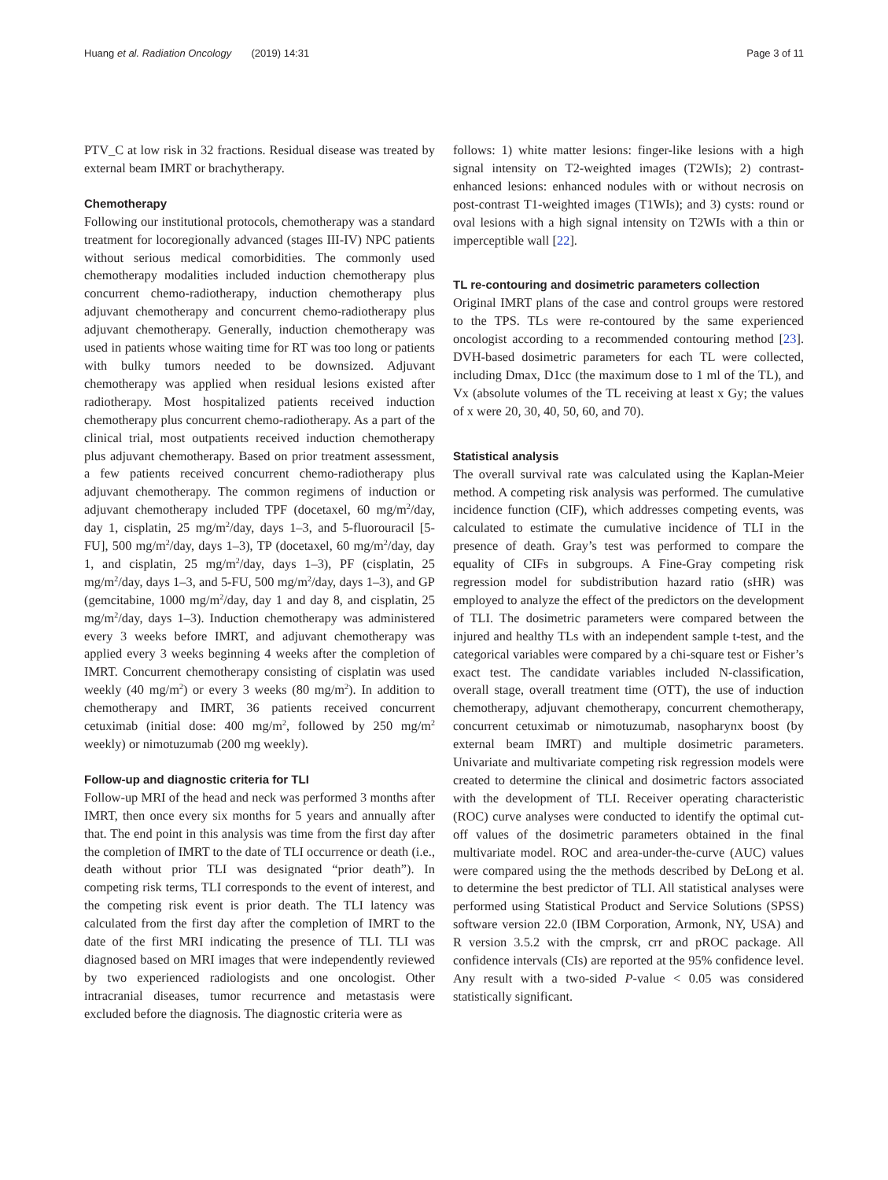Huang et al. Radiation Oncology (2019) 14:31 Page 3 of 11
PTV_C at low risk in 32 fractions. Residual disease was treated by external beam IMRT or brachytherapy.
Chemotherapy
Following our institutional protocols, chemotherapy was a standard treatment for locoregionally advanced (stages III-IV) NPC patients without serious medical comorbidities. The commonly used chemotherapy modalities included induction chemotherapy plus concurrent chemo-radiotherapy, induction chemotherapy plus adjuvant chemotherapy and concurrent chemo-radiotherapy plus adjuvant chemotherapy. Generally, induction chemotherapy was used in patients whose waiting time for RT was too long or patients with bulky tumors needed to be downsized. Adjuvant chemotherapy was applied when residual lesions existed after radiotherapy. Most hospitalized patients received induction chemotherapy plus concurrent chemo-radiotherapy. As a part of the clinical trial, most outpatients received induction chemotherapy plus adjuvant chemotherapy. Based on prior treatment assessment, a few patients received concurrent chemo-radiotherapy plus adjuvant chemotherapy. The common regimens of induction or adjuvant chemotherapy included TPF (docetaxel, 60 mg/m<sup>2</sup>/day, day 1, cisplatin, 25 mg/m<sup>2</sup>/day, days 1–3, and 5-fluorouracil [5-FU], 500 mg/m<sup>2</sup>/day, days 1–3), TP (docetaxel, 60 mg/m<sup>2</sup>/day, day 1, and cisplatin, 25 mg/m<sup>2</sup>/day, days 1–3), PF (cisplatin, 25 mg/m<sup>2</sup>/day, days 1–3, and 5-FU, 500 mg/m<sup>2</sup>/day, days 1–3), and GP (gemcitabine, 1000 mg/m<sup>2</sup>/day, day 1 and day 8, and cisplatin, 25 mg/m<sup>2</sup>/day, days 1–3). Induction chemotherapy was administered every 3 weeks before IMRT, and adjuvant chemotherapy was applied every 3 weeks beginning 4 weeks after the completion of IMRT. Concurrent chemotherapy consisting of cisplatin was used weekly (40 mg/m<sup>2</sup>) or every 3 weeks (80 mg/m<sup>2</sup>). In addition to chemotherapy and IMRT, 36 patients received concurrent cetuximab (initial dose: 400 mg/m<sup>2</sup>, followed by 250 mg/m<sup>2</sup> weekly) or nimotuzumab (200 mg weekly).
Follow-up and diagnostic criteria for TLI
Follow-up MRI of the head and neck was performed 3 months after IMRT, then once every six months for 5 years and annually after that. The end point in this analysis was time from the first day after the completion of IMRT to the date of TLI occurrence or death (i.e., death without prior TLI was designated “prior death”). In competing risk terms, TLI corresponds to the event of interest, and the competing risk event is prior death. The TLI latency was calculated from the first day after the completion of IMRT to the date of the first MRI indicating the presence of TLI. TLI was diagnosed based on MRI images that were independently reviewed by two experienced radiologists and one oncologist. Other intracranial diseases, tumor recurrence and metastasis were excluded before the diagnosis. The diagnostic criteria were as
follows: 1) white matter lesions: finger-like lesions with a high signal intensity on T2-weighted images (T2WIs); 2) contrast-enhanced lesions: enhanced nodules with or without necrosis on post-contrast T1-weighted images (T1WIs); and 3) cysts: round or oval lesions with a high signal intensity on T2WIs with a thin or imperceptible wall [22].
TL re-contouring and dosimetric parameters collection
Original IMRT plans of the case and control groups were restored to the TPS. TLs were re-contoured by the same experienced oncologist according to a recommended contouring method [23]. DVH-based dosimetric parameters for each TL were collected, including Dmax, D1cc (the maximum dose to 1 ml of the TL), and Vx (absolute volumes of the TL receiving at least x Gy; the values of x were 20, 30, 40, 50, 60, and 70).
Statistical analysis
The overall survival rate was calculated using the Kaplan-Meier method. A competing risk analysis was performed. The cumulative incidence function (CIF), which addresses competing events, was calculated to estimate the cumulative incidence of TLI in the presence of death. Gray’s test was performed to compare the equality of CIFs in subgroups. A Fine-Gray competing risk regression model for subdistribution hazard ratio (sHR) was employed to analyze the effect of the predictors on the development of TLI. The dosimetric parameters were compared between the injured and healthy TLs with an independent sample t-test, and the categorical variables were compared by a chi-square test or Fisher’s exact test. The candidate variables included N-classification, overall stage, overall treatment time (OTT), the use of induction chemotherapy, adjuvant chemotherapy, concurrent chemotherapy, concurrent cetuximab or nimotuzumab, nasopharynx boost (by external beam IMRT) and multiple dosimetric parameters. Univariate and multivariate competing risk regression models were created to determine the clinical and dosimetric factors associated with the development of TLI. Receiver operating characteristic (ROC) curve analyses were conducted to identify the optimal cut-off values of the dosimetric parameters obtained in the final multivariate model. ROC and area-under-the-curve (AUC) values were compared using the the methods described by DeLong et al. to determine the best predictor of TLI. All statistical analyses were performed using Statistical Product and Service Solutions (SPSS) software version 22.0 (IBM Corporation, Armonk, NY, USA) and R version 3.5.2 with the cmprsk, crr and pROC package. All confidence intervals (CIs) are reported at the 95% confidence level. Any result with a two-sided P-value < 0.05 was considered statistically significant.